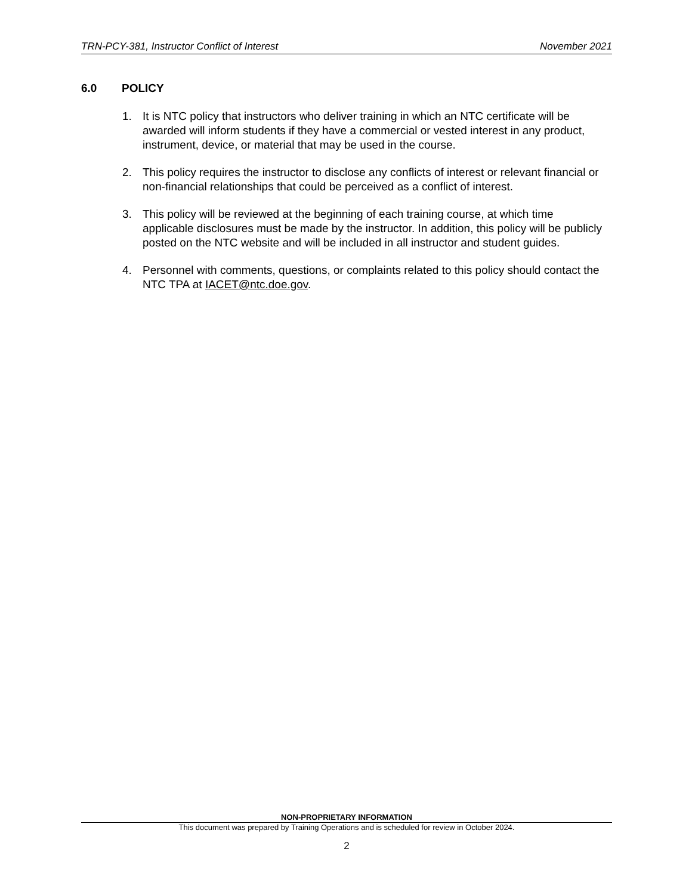TRN-PCY-381, Instructor Conflict of Interest November 2021
6.0 POLICY
1. It is NTC policy that instructors who deliver training in which an NTC certificate will be awarded will inform students if they have a commercial or vested interest in any product, instrument, device, or material that may be used in the course.
2. This policy requires the instructor to disclose any conflicts of interest or relevant financial or non-financial relationships that could be perceived as a conflict of interest.
3. This policy will be reviewed at the beginning of each training course, at which time applicable disclosures must be made by the instructor. In addition, this policy will be publicly posted on the NTC website and will be included in all instructor and student guides.
4. Personnel with comments, questions, or complaints related to this policy should contact the NTC TPA at IACET@ntc.doe.gov.
NON-PROPRIETARY INFORMATION
This document was prepared by Training Operations and is scheduled for review in October 2024.
2